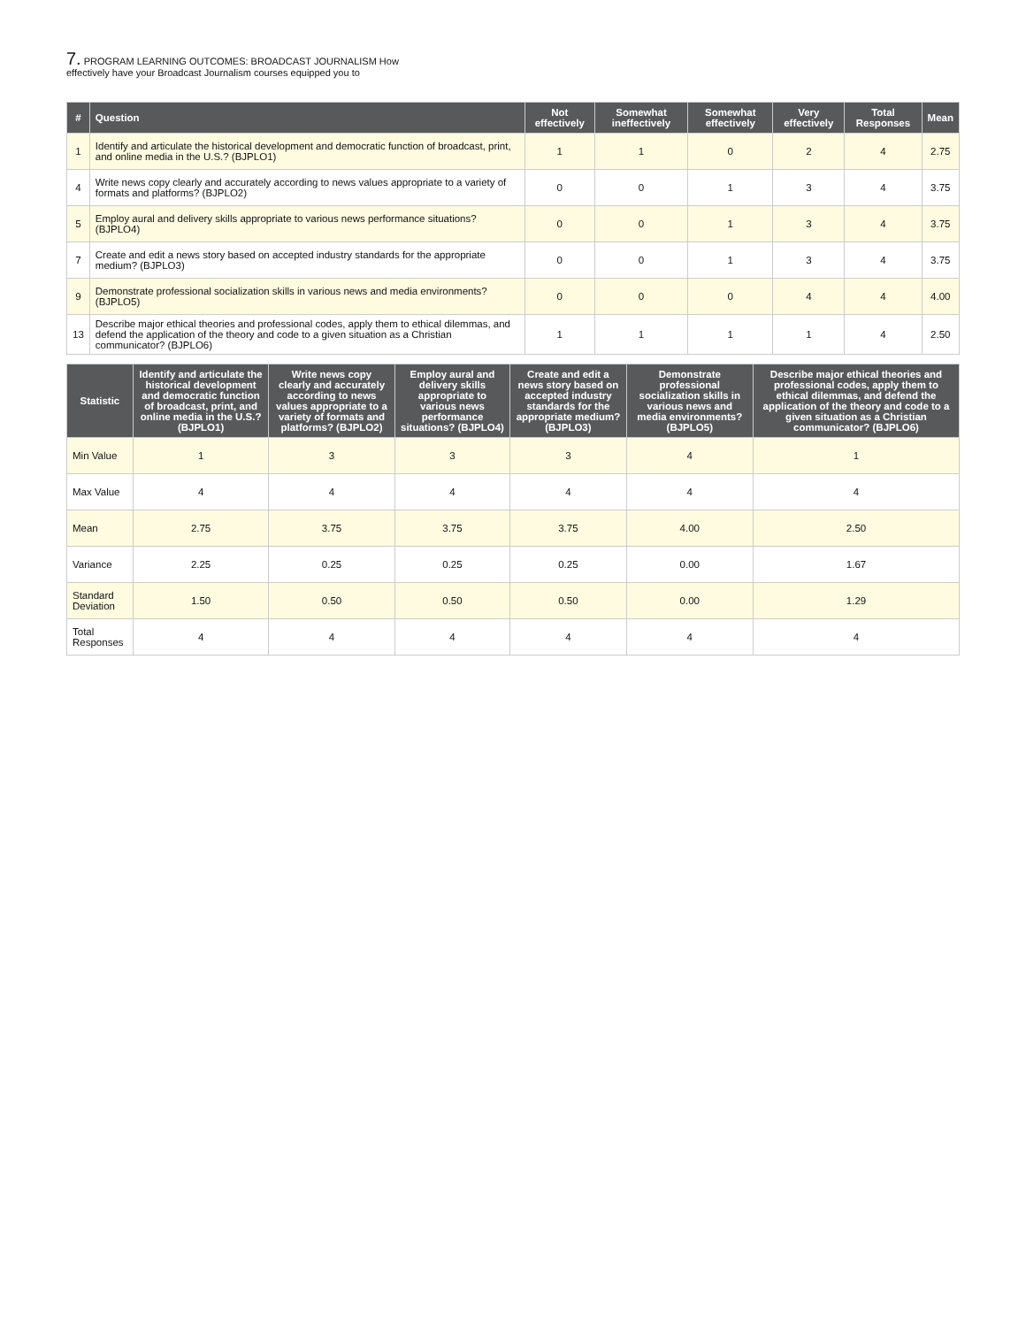7. PROGRAM LEARNING OUTCOMES: BROADCAST JOURNALISM How
effectively have your Broadcast Journalism courses equipped you to
| # | Question | Not effectively | Somewhat ineffectively | Somewhat effectively | Very effectively | Total Responses | Mean |
| --- | --- | --- | --- | --- | --- | --- | --- |
| 1 | Identify and articulate the historical development and democratic function of broadcast, print, and online media in the U.S.? (BJPLO1) | 1 | 1 | 0 | 2 | 4 | 2.75 |
| 4 | Write news copy clearly and accurately according to news values appropriate to a variety of formats and platforms? (BJPLO2) | 0 | 0 | 1 | 3 | 4 | 3.75 |
| 5 | Employ aural and delivery skills appropriate to various news performance situations? (BJPLO4) | 0 | 0 | 1 | 3 | 4 | 3.75 |
| 7 | Create and edit a news story based on accepted industry standards for the appropriate medium? (BJPLO3) | 0 | 0 | 1 | 3 | 4 | 3.75 |
| 9 | Demonstrate professional socialization skills in various news and media environments? (BJPLO5) | 0 | 0 | 0 | 4 | 4 | 4.00 |
| 13 | Describe major ethical theories and professional codes, apply them to ethical dilemmas, and defend the application of the theory and code to a given situation as a Christian communicator? (BJPLO6) | 1 | 1 | 1 | 1 | 4 | 2.50 |
| Statistic | Identify and articulate the historical development and democratic function of broadcast, print, and online media in the U.S.? (BJPLO1) | Write news copy clearly and accurately according to news values appropriate to a variety of formats and platforms? (BJPLO2) | Employ aural and delivery skills appropriate to various news performance situations? (BJPLO4) | Create and edit a news story based on accepted industry standards for the appropriate medium? (BJPLO3) | Demonstrate professional socialization skills in various news and media environments? (BJPLO5) | Describe major ethical theories and professional codes, apply them to ethical dilemmas, and defend the application of the theory and code to a given situation as a Christian communicator? (BJPLO6) |
| --- | --- | --- | --- | --- | --- | --- |
| Min Value | 1 | 3 | 3 | 3 | 4 | 1 |
| Max Value | 4 | 4 | 4 | 4 | 4 | 4 |
| Mean | 2.75 | 3.75 | 3.75 | 3.75 | 4.00 | 2.50 |
| Variance | 2.25 | 0.25 | 0.25 | 0.25 | 0.00 | 1.67 |
| Standard Deviation | 1.50 | 0.50 | 0.50 | 0.50 | 0.00 | 1.29 |
| Total Responses | 4 | 4 | 4 | 4 | 4 | 4 |